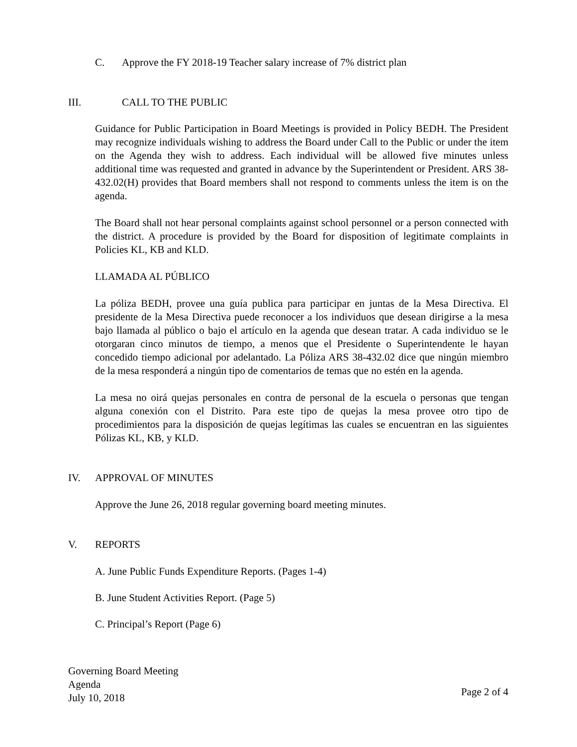C. Approve the FY 2018-19 Teacher salary increase of 7% district plan
III. CALL TO THE PUBLIC
Guidance for Public Participation in Board Meetings is provided in Policy BEDH. The President may recognize individuals wishing to address the Board under Call to the Public or under the item on the Agenda they wish to address. Each individual will be allowed five minutes unless additional time was requested and granted in advance by the Superintendent or President. ARS 38-432.02(H) provides that Board members shall not respond to comments unless the item is on the agenda.
The Board shall not hear personal complaints against school personnel or a person connected with the district. A procedure is provided by the Board for disposition of legitimate complaints in Policies KL, KB and KLD.
LLAMADA AL PÚBLICO
La póliza BEDH, provee una guía publica para participar en juntas de la Mesa Directiva. El presidente de la Mesa Directiva puede reconocer a los individuos que desean dirigirse a la mesa bajo llamada al público o bajo el artículo en la agenda que desean tratar. A cada individuo se le otorgaran cinco minutos de tiempo, a menos que el Presidente o Superintendente le hayan concedido tiempo adicional por adelantado. La Póliza ARS 38-432.02 dice que ningún miembro de la mesa responderá a ningún tipo de comentarios de temas que no estén en la agenda.
La mesa no oirá quejas personales en contra de personal de la escuela o personas que tengan alguna conexión con el Distrito. Para este tipo de quejas la mesa provee otro tipo de procedimientos para la disposición de quejas legítimas las cuales se encuentran en las siguientes Pólizas KL, KB, y KLD.
IV. APPROVAL OF MINUTES
Approve the June 26, 2018 regular governing board meeting minutes.
V. REPORTS
A. June Public Funds Expenditure Reports. (Pages 1-4)
B. June Student Activities Report. (Page 5)
C. Principal’s Report (Page 6)
Governing Board Meeting
Agenda
July 10, 2018
Page 2 of 4